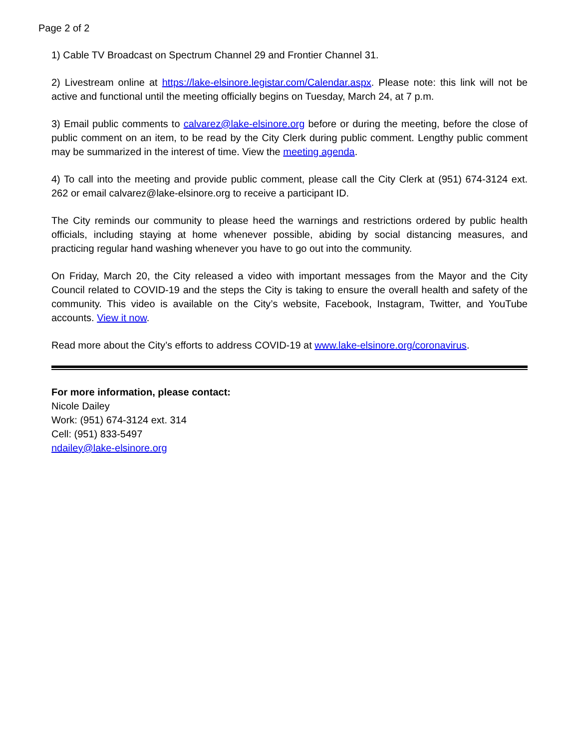Page 2 of 2
1) Cable TV Broadcast on Spectrum Channel 29 and Frontier Channel 31.
2) Livestream online at https://lake-elsinore.legistar.com/Calendar.aspx. Please note: this link will not be active and functional until the meeting officially begins on Tuesday, March 24, at 7 p.m.
3) Email public comments to calvarez@lake-elsinore.org before or during the meeting, before the close of public comment on an item, to be read by the City Clerk during public comment. Lengthy public comment may be summarized in the interest of time. View the meeting agenda.
4) To call into the meeting and provide public comment, please call the City Clerk at (951) 674-3124 ext. 262 or email calvarez@lake-elsinore.org to receive a participant ID.
The City reminds our community to please heed the warnings and restrictions ordered by public health officials, including staying at home whenever possible, abiding by social distancing measures, and practicing regular hand washing whenever you have to go out into the community.
On Friday, March 20, the City released a video with important messages from the Mayor and the City Council related to COVID-19 and the steps the City is taking to ensure the overall health and safety of the community. This video is available on the City’s website, Facebook, Instagram, Twitter, and YouTube accounts. View it now.
Read more about the City’s efforts to address COVID-19 at www.lake-elsinore.org/coronavirus.
For more information, please contact:
Nicole Dailey
Work: (951) 674-3124 ext. 314
Cell: (951) 833-5497
ndailey@lake-elsinore.org